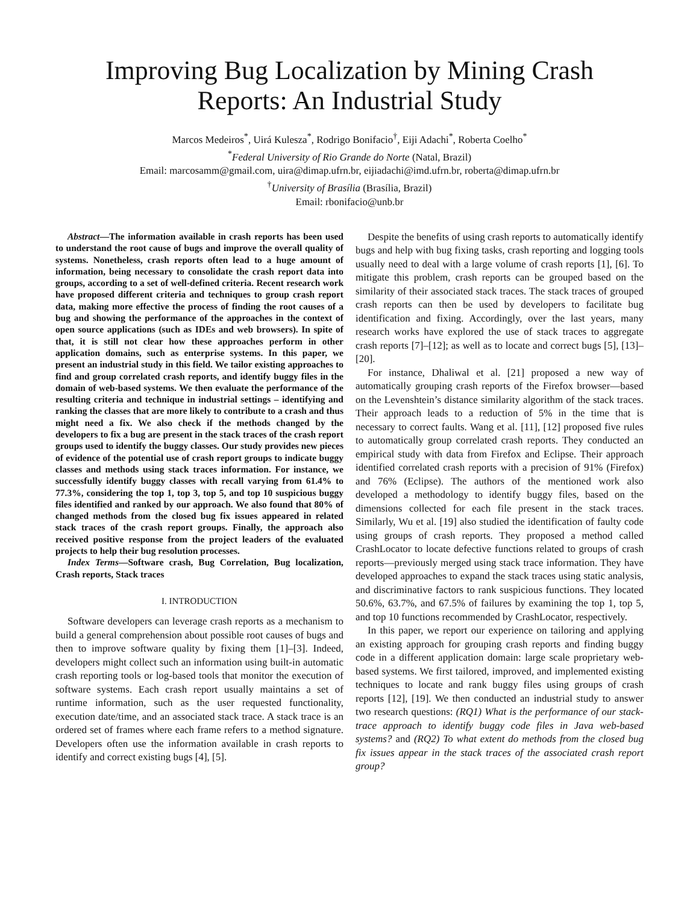Improving Bug Localization by Mining Crash
Reports: An Industrial Study
Marcos Medeiros<sup>*</sup>, Uirá Kulesza<sup>*</sup>, Rodrigo Bonifacio<sup>†</sup>, Eiji Adachi<sup>*</sup>, Roberta Coelho<sup>*</sup>
<sup>*</sup> Federal University of Rio Grande do Norte (Natal, Brazil)
Email: marcosamm@gmail.com, uira@dimap.ufrn.br, eijiadachi@imd.ufrn.br, roberta@dimap.ufrn.br
<sup>†</sup> University of Brasília (Brasília, Brazil)
Email: rbonifacio@unb.br
Abstract—The information available in crash reports has been used to understand the root cause of bugs and improve the overall quality of systems. Nonetheless, crash reports often lead to a huge amount of information, being necessary to consolidate the crash report data into groups, according to a set of well-defined criteria. Recent research work have proposed different criteria and techniques to group crash report data, making more effective the process of finding the root causes of a bug and showing the performance of the approaches in the context of open source applications (such as IDEs and web browsers). In spite of that, it is still not clear how these approaches perform in other application domains, such as enterprise systems. In this paper, we present an industrial study in this field. We tailor existing approaches to find and group correlated crash reports, and identify buggy files in the domain of web-based systems. We then evaluate the performance of the resulting criteria and technique in industrial settings – identifying and ranking the classes that are more likely to contribute to a crash and thus might need a fix. We also check if the methods changed by the developers to fix a bug are present in the stack traces of the crash report groups used to identify the buggy classes. Our study provides new pieces of evidence of the potential use of crash report groups to indicate buggy classes and methods using stack traces information. For instance, we successfully identify buggy classes with recall varying from 61.4% to 77.3%, considering the top 1, top 3, top 5, and top 10 suspicious buggy files identified and ranked by our approach. We also found that 80% of changed methods from the closed bug fix issues appeared in related stack traces of the crash report groups. Finally, the approach also received positive response from the project leaders of the evaluated projects to help their bug resolution processes.
Index Terms—Software crash, Bug Correlation, Bug localization, Crash reports, Stack traces
I. INTRODUCTION
Software developers can leverage crash reports as a mechanism to build a general comprehension about possible root causes of bugs and then to improve software quality by fixing them [1]–[3]. Indeed, developers might collect such an information using built-in automatic crash reporting tools or log-based tools that monitor the execution of software systems. Each crash report usually maintains a set of runtime information, such as the user requested functionality, execution date/time, and an associated stack trace. A stack trace is an ordered set of frames where each frame refers to a method signature. Developers often use the information available in crash reports to identify and correct existing bugs [4], [5].
Despite the benefits of using crash reports to automatically identify bugs and help with bug fixing tasks, crash reporting and logging tools usually need to deal with a large volume of crash reports [1], [6]. To mitigate this problem, crash reports can be grouped based on the similarity of their associated stack traces. The stack traces of grouped crash reports can then be used by developers to facilitate bug identification and fixing. Accordingly, over the last years, many research works have explored the use of stack traces to aggregate crash reports [7]–[12]; as well as to locate and correct bugs [5], [13]–[20].
For instance, Dhaliwal et al. [21] proposed a new way of automatically grouping crash reports of the Firefox browser—based on the Levenshtein’s distance similarity algorithm of the stack traces. Their approach leads to a reduction of 5% in the time that is necessary to correct faults. Wang et al. [11], [12] proposed five rules to automatically group correlated crash reports. They conducted an empirical study with data from Firefox and Eclipse. Their approach identified correlated crash reports with a precision of 91% (Firefox) and 76% (Eclipse). The authors of the mentioned work also developed a methodology to identify buggy files, based on the dimensions collected for each file present in the stack traces. Similarly, Wu et al. [19] also studied the identification of faulty code using groups of crash reports. They proposed a method called CrashLocator to locate defective functions related to groups of crash reports—previously merged using stack trace information. They have developed approaches to expand the stack traces using static analysis, and discriminative factors to rank suspicious functions. They located 50.6%, 63.7%, and 67.5% of failures by examining the top 1, top 5, and top 10 functions recommended by CrashLocator, respectively.
In this paper, we report our experience on tailoring and applying an existing approach for grouping crash reports and finding buggy code in a different application domain: large scale proprietary web-based systems. We first tailored, improved, and implemented existing techniques to locate and rank buggy files using groups of crash reports [12], [19]. We then conducted an industrial study to answer two research questions: (RQ1) What is the performance of our stack-trace approach to identify buggy code files in Java web-based systems? and (RQ2) To what extent do methods from the closed bug fix issues appear in the stack traces of the associated crash report group?